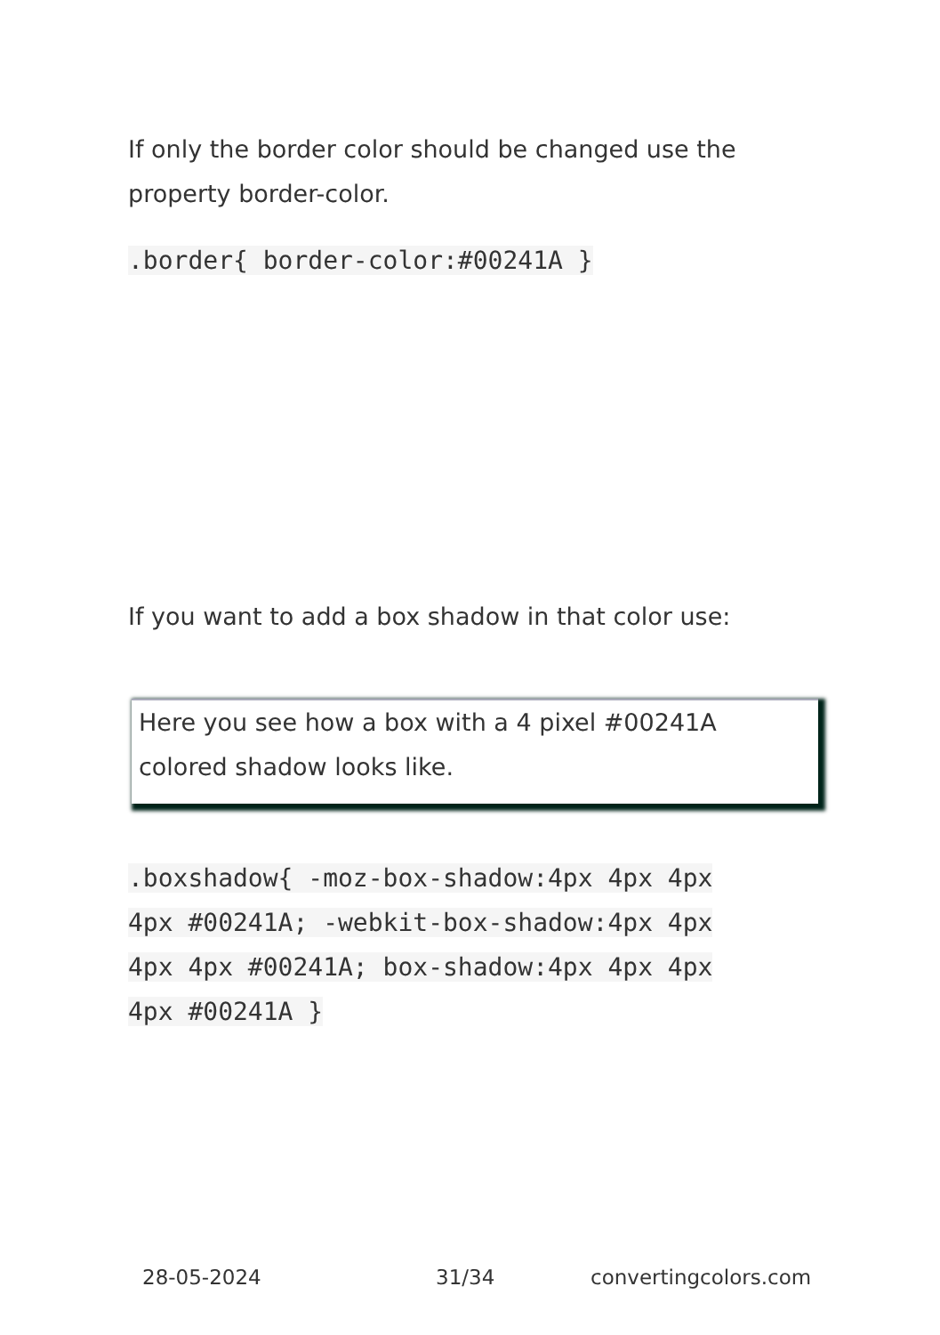If only the border color should be changed use the property border-color.
.border{ border-color:#00241A }
If you want to add a box shadow in that color use:
Here you see how a box with a 4 pixel #00241A colored shadow looks like.
.boxshadow{ -moz-box-shadow:4px 4px 4px 4px #00241A; -webkit-box-shadow:4px 4px 4px 4px #00241A; box-shadow:4px 4px 4px 4px #00241A }
28-05-2024 31/34 convertingcolors.com